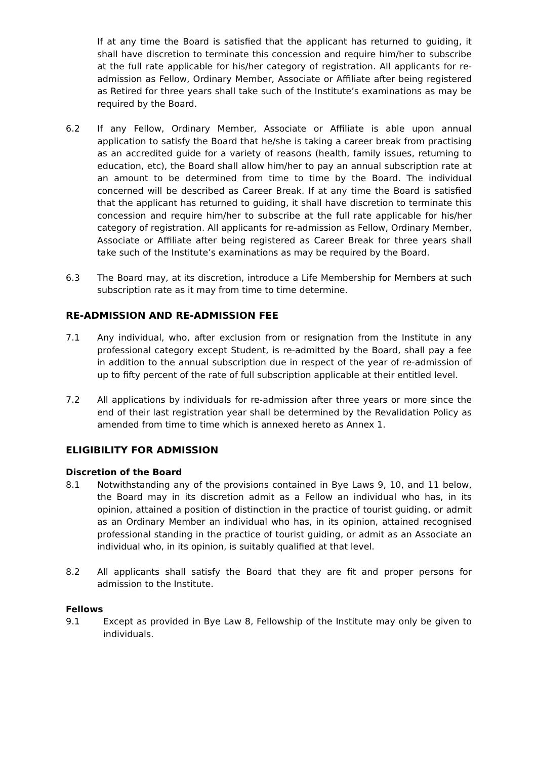If at any time the Board is satisfied that the applicant has returned to guiding, it shall have discretion to terminate this concession and require him/her to subscribe at the full rate applicable for his/her category of registration. All applicants for re-admission as Fellow, Ordinary Member, Associate or Affiliate after being registered as Retired for three years shall take such of the Institute’s examinations as may be required by the Board.
6.2 If any Fellow, Ordinary Member, Associate or Affiliate is able upon annual application to satisfy the Board that he/she is taking a career break from practising as an accredited guide for a variety of reasons (health, family issues, returning to education, etc), the Board shall allow him/her to pay an annual subscription rate at an amount to be determined from time to time by the Board. The individual concerned will be described as Career Break. If at any time the Board is satisfied that the applicant has returned to guiding, it shall have discretion to terminate this concession and require him/her to subscribe at the full rate applicable for his/her category of registration. All applicants for re-admission as Fellow, Ordinary Member, Associate or Affiliate after being registered as Career Break for three years shall take such of the Institute’s examinations as may be required by the Board.
6.3 The Board may, at its discretion, introduce a Life Membership for Members at such subscription rate as it may from time to time determine.
RE-ADMISSION AND RE-ADMISSION FEE
7.1 Any individual, who, after exclusion from or resignation from the Institute in any professional category except Student, is re-admitted by the Board, shall pay a fee in addition to the annual subscription due in respect of the year of re-admission of up to fifty percent of the rate of full subscription applicable at their entitled level.
7.2 All applications by individuals for re-admission after three years or more since the end of their last registration year shall be determined by the Revalidation Policy as amended from time to time which is annexed hereto as Annex 1.
ELIGIBILITY FOR ADMISSION
Discretion of the Board
8.1 Notwithstanding any of the provisions contained in Bye Laws 9, 10, and 11 below, the Board may in its discretion admit as a Fellow an individual who has, in its opinion, attained a position of distinction in the practice of tourist guiding, or admit as an Ordinary Member an individual who has, in its opinion, attained recognised professional standing in the practice of tourist guiding, or admit as an Associate an individual who, in its opinion, is suitably qualified at that level.
8.2 All applicants shall satisfy the Board that they are fit and proper persons for admission to the Institute.
Fellows
9.1 Except as provided in Bye Law 8, Fellowship of the Institute may only be given to individuals.